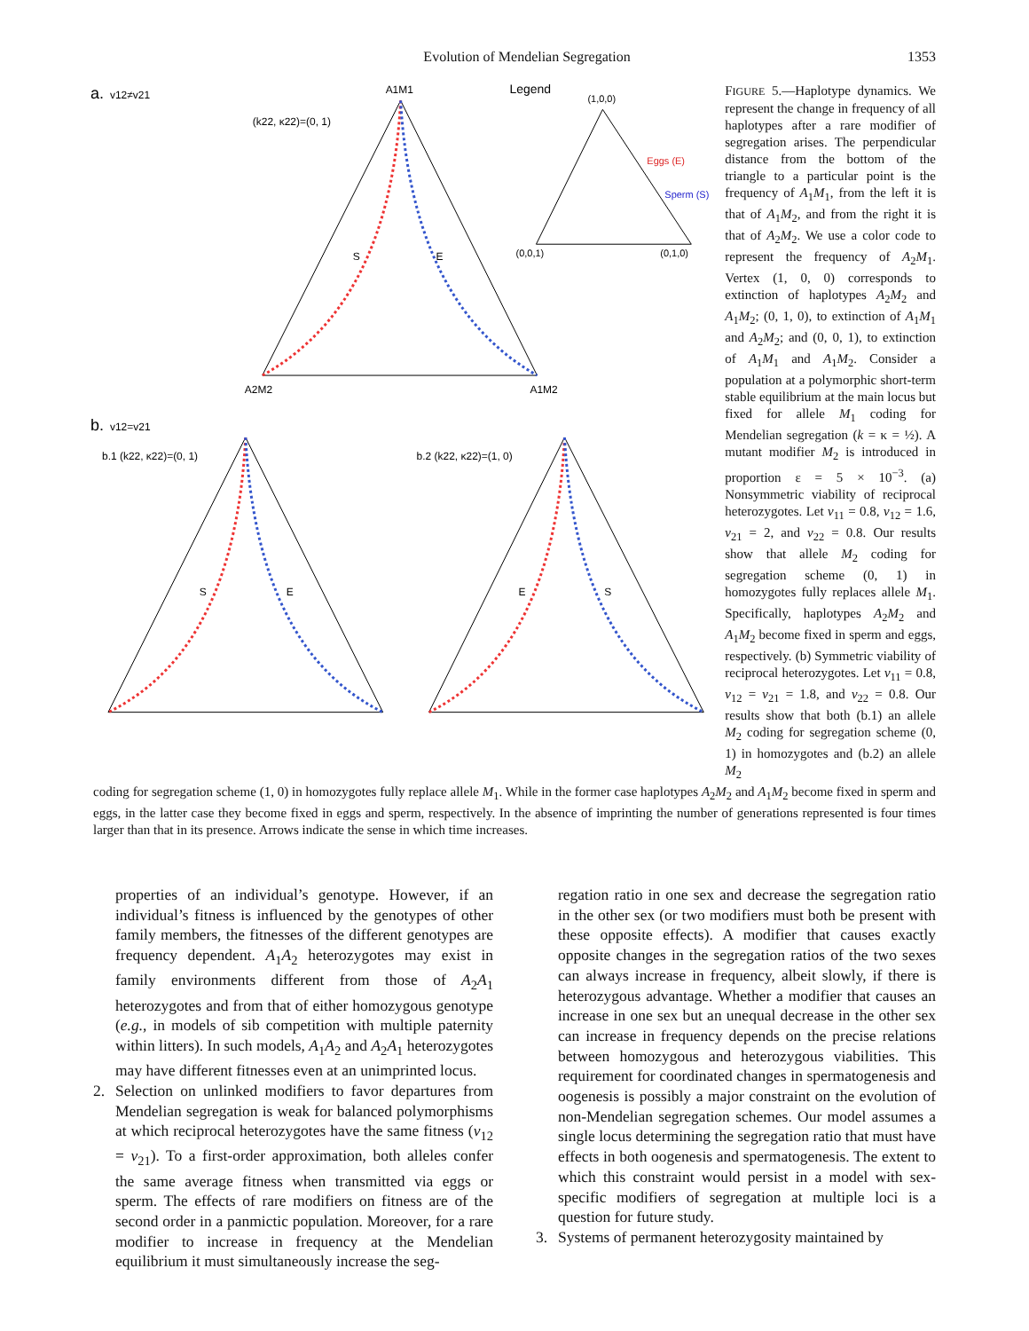Evolution of Mendelian Segregation 1353
a.
v12≠v21
A1M1
(k22, κ22)=(0, 1)
S
E
A2M2
A1M2
Legend
(1,0,0)
(0,0,1)
(0,1,0)
Eggs (E)
Sperm (S)
b.
v12=v21
b.1 (k22, κ22)=(0, 1)
b.2 (k22, κ22)=(1, 0)
S
E
E
S
FIGURE 5.—Haplotype dynamics. We represent the change in frequency of all haplotypes after a rare modifier of segregation arises. The perpendicular distance from the bottom of the triangle to a particular point is the frequency of A<sub>1</sub>M<sub>1</sub>, from the left it is that of A<sub>1</sub>M<sub>2</sub>, and from the right it is that of A<sub>2</sub>M<sub>2</sub>. We use a color code to represent the frequency of A<sub>2</sub>M<sub>1</sub>. Vertex (1, 0, 0) corresponds to extinction of haplotypes A<sub>2</sub>M<sub>2</sub> and A<sub>1</sub>M<sub>2</sub>; (0, 1, 0), to extinction of A<sub>1</sub>M<sub>1</sub> and A<sub>2</sub>M<sub>2</sub>; and (0, 0, 1), to extinction of A<sub>1</sub>M<sub>1</sub> and A<sub>1</sub>M<sub>2</sub>. Consider a population at a polymorphic short-term stable equilibrium at the main locus but fixed for allele M<sub>1</sub> coding for Mendelian segregation (k = κ = ½). A mutant modifier M<sub>2</sub> is introduced in proportion ε = 5 × 10<sup>−3</sup>. (a) Nonsymmetric viability of reciprocal heterozygotes. Let v<sub>11</sub> = 0.8, v<sub>12</sub> = 1.6, v<sub>21</sub> = 2, and v<sub>22</sub> = 0.8. Our results show that allele M<sub>2</sub> coding for segregation scheme (0, 1) in homozygotes fully replaces allele M<sub>1</sub>. Specifically, haplotypes A<sub>2</sub>M<sub>2</sub> and A<sub>1</sub>M<sub>2</sub> become fixed in sperm and eggs, respectively. (b) Symmetric viability of reciprocal heterozygotes. Let v<sub>11</sub> = 0.8, v<sub>12</sub> = v<sub>21</sub> = 1.8, and v<sub>22</sub> = 0.8. Our results show that both (b.1) an allele M<sub>2</sub> coding for segregation scheme (0, 1) in homozygotes and (b.2) an allele M<sub>2</sub>
coding for segregation scheme (1, 0) in homozygotes fully replace allele M<sub>1</sub>. While in the former case haplotypes A<sub>2</sub>M<sub>2</sub> and A<sub>1</sub>M<sub>2</sub> become fixed in sperm and eggs, in the latter case they become fixed in eggs and sperm, respectively. In the absence of imprinting the number of generations represented is four times larger than that in its presence. Arrows indicate the sense in which time increases.
properties of an individual’s genotype. However, if an individual’s fitness is influenced by the genotypes of other family members, the fitnesses of the different genotypes are frequency dependent. A<sub>1</sub>A<sub>2</sub> heterozygotes may exist in family environments different from those of A<sub>2</sub>A<sub>1</sub> heterozygotes and from that of either homozygous genotype (e.g., in models of sib competition with multiple paternity within litters). In such models, A<sub>1</sub>A<sub>2</sub> and A<sub>2</sub>A<sub>1</sub> heterozygotes may have different fitnesses even at an unimprinted locus.
2. Selection on unlinked modifiers to favor departures from Mendelian segregation is weak for balanced polymorphisms at which reciprocal heterozygotes have the same fitness (v<sub>12</sub> = v<sub>21</sub>). To a first-order approximation, both alleles confer the same average fitness when transmitted via eggs or sperm. The effects of rare modifiers on fitness are of the second order in a panmictic population. Moreover, for a rare modifier to increase in frequency at the Mendelian equilibrium it must simultaneously increase the seg-
regation ratio in one sex and decrease the segregation ratio in the other sex (or two modifiers must both be present with these opposite effects). A modifier that causes exactly opposite changes in the segregation ratios of the two sexes can always increase in frequency, albeit slowly, if there is heterozygous advantage. Whether a modifier that causes an increase in one sex but an unequal decrease in the other sex can increase in frequency depends on the precise relations between homozygous and heterozygous viabilities. This requirement for coordinated changes in spermatogenesis and oogenesis is possibly a major constraint on the evolution of non-Mendelian segregation schemes. Our model assumes a single locus determining the segregation ratio that must have effects in both oogenesis and spermatogenesis. The extent to which this constraint would persist in a model with sex-specific modifiers of segregation at multiple loci is a question for future study.
3. Systems of permanent heterozygosity maintained by